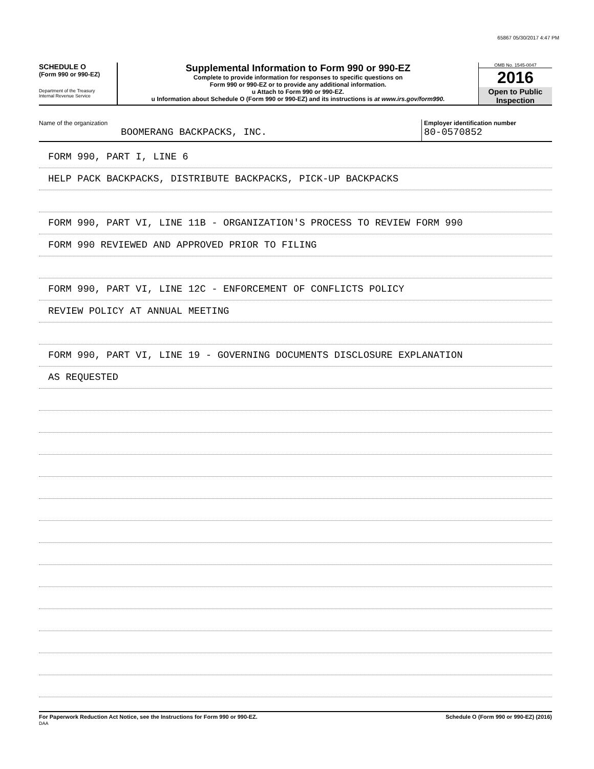65867 05/30/2017 4:47 PM
SCHEDULE O
(Form 990 or 990-EZ)
Department of the Treasury
Internal Revenue Service
Supplemental Information to Form 990 or 990-EZ
Complete to provide information for responses to specific questions on
Form 990 or 990-EZ or to provide any additional information.
u Attach to Form 990 or 990-EZ.
u Information about Schedule O (Form 990 or 990-EZ) and its instructions is at www.irs.gov/form990.
OMB No. 1545-0047
2016
Open to Public
Inspection
Name of the organization
BOOMERANG BACKPACKS, INC.
Employer identification number
80-0570852
FORM 990, PART I, LINE 6
HELP PACK BACKPACKS, DISTRIBUTE BACKPACKS, PICK-UP BACKPACKS
FORM 990, PART VI, LINE 11B - ORGANIZATION'S PROCESS TO REVIEW FORM 990
FORM 990 REVIEWED AND APPROVED PRIOR TO FILING
FORM 990, PART VI, LINE 12C - ENFORCEMENT OF CONFLICTS POLICY
REVIEW POLICY AT ANNUAL MEETING
FORM 990, PART VI, LINE 19 - GOVERNING DOCUMENTS DISCLOSURE EXPLANATION
AS REQUESTED
For Paperwork Reduction Act Notice, see the Instructions for Form 990 or 990-EZ.
DAA Schedule O (Form 990 or 990-EZ) (2016)